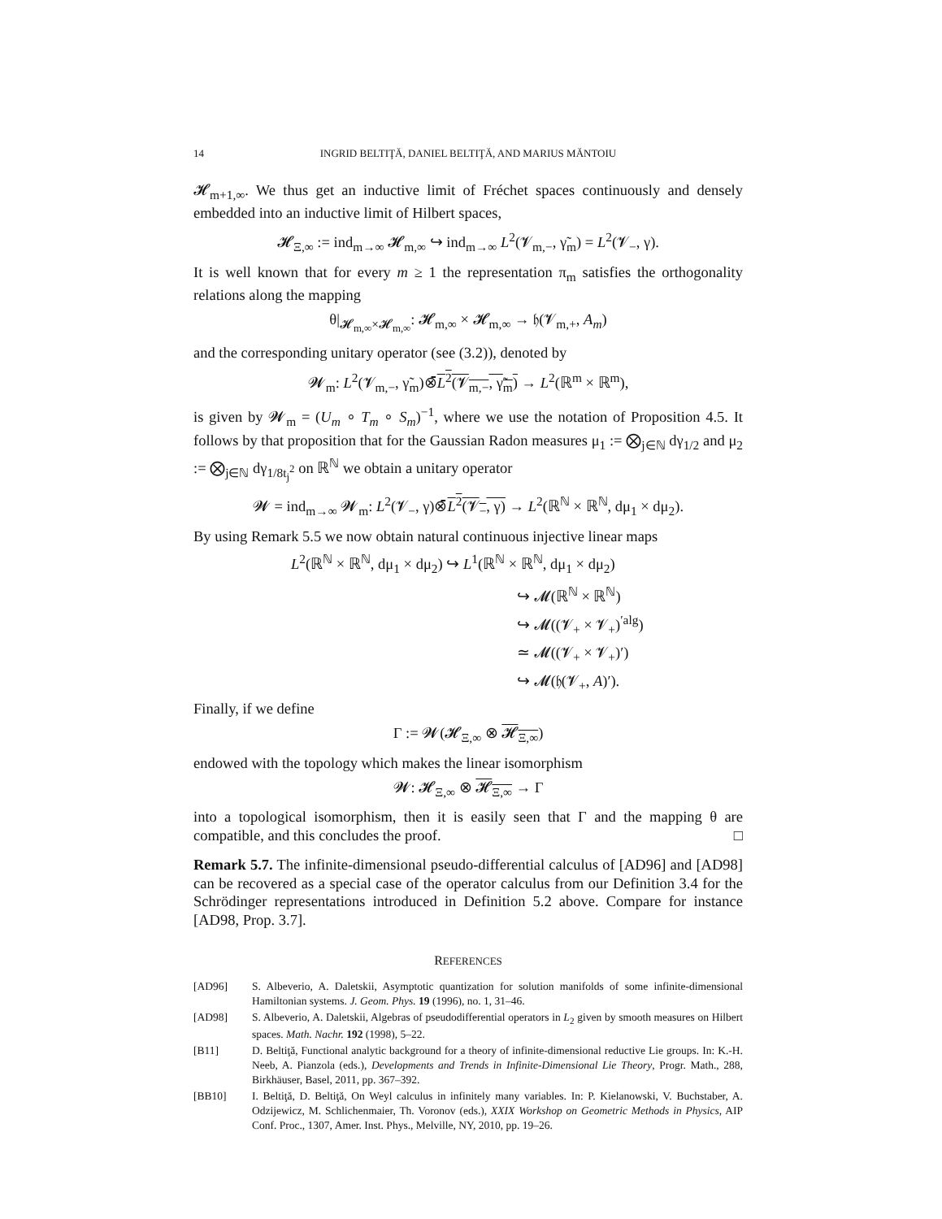14 INGRID BELTIŢĂ, DANIEL BELTIŢĂ, AND MARIUS MĂNTOIU
𝓗<sub>m+1,∞</sub>. We thus get an inductive limit of Fréchet spaces continuously and densely embedded into an inductive limit of Hilbert spaces,
𝓗<sub>Ξ,∞</sub> := ind<sub>m→∞</sub> 𝓗<sub>m,∞</sub> ↪ ind<sub>m→∞</sub> L<sup>2</sup>(𝓥<sub>m,−</sub>, γ̃<sub>m</sub>) = L<sup>2</sup>(𝓥<sub>−</sub>, γ).
It is well known that for every m ≥ 1 the representation π<sub>m</sub> satisfies the orthogonality relations along the mapping
θ|<sub>𝓗<sub>m,∞</sub>×𝓗<sub>m,∞</sub></sub>: 𝓗<sub>m,∞</sub> × 𝓗<sub>m,∞</sub> → 𝔥(𝓥<sub>m,+</sub>, A<sub>m</sub>)
and the corresponding unitary operator (see (3.2)), denoted by
𝓦<sub>m</sub>: L<sup>2</sup>(𝓥<sub>m,−</sub>, γ̃<sub>m</sub>)⊗̄L<sup>2</sup>(𝓥<sub>m,−</sub>, γ̃<sub>m</sub>) → L<sup>2</sup>(ℝ<sup>m</sup> × ℝ<sup>m</sup>),
is given by 𝓦<sub>m</sub> = (U<sub>m</sub> ∘ T<sub>m</sub> ∘ S<sub>m</sub>)<sup>−1</sup>, where we use the notation of Proposition 4.5. It follows by that proposition that for the Gaussian Radon measures μ<sub>1</sub> := ⨂<sub>j∈ℕ</sub> dγ<sub>1/2</sub> and μ<sub>2</sub> := ⨂<sub>j∈ℕ</sub> dγ<sub>1/8t<sub>j</sub><sup>2</sup></sub> on ℝ<sup>ℕ</sup> we obtain a unitary operator
𝓦 = ind<sub>m→∞</sub> 𝓦<sub>m</sub>: L<sup>2</sup>(𝓥<sub>−</sub>, γ)⊗̄L<sup>2</sup>(𝓥<sub>−</sub>, γ) → L<sup>2</sup>(ℝ<sup>ℕ</sup> × ℝ<sup>ℕ</sup>, dμ<sub>1</sub> × dμ<sub>2</sub>).
By using Remark 5.5 we now obtain natural continuous injective linear maps
L<sup>2</sup>(ℝ<sup>ℕ</sup> × ℝ<sup>ℕ</sup>, dμ<sub>1</sub> × dμ<sub>2</sub>) ↪ L<sup>1</sup>(ℝ<sup>ℕ</sup> × ℝ<sup>ℕ</sup>, dμ<sub>1</sub> × dμ<sub>2</sub>)
↪ 𝓜(ℝ<sup>ℕ</sup> × ℝ<sup>ℕ</sup>)
↪ 𝓜((𝓥<sub>+</sub> × 𝓥<sub>+</sub>)<sup>′alg</sup>)
≃ 𝓜((𝓥<sub>+</sub> × 𝓥<sub>+</sub>)′)
↪ 𝓜(𝔥(𝓥<sub>+</sub>, A)′).
Finally, if we define
Γ := 𝓦(𝓗<sub>Ξ,∞</sub> ⊗ 𝓗<sub>Ξ,∞</sub>)
endowed with the topology which makes the linear isomorphism
𝓦: 𝓗<sub>Ξ,∞</sub> ⊗ 𝓗<sub>Ξ,∞</sub> → Γ
into a topological isomorphism, then it is easily seen that Γ and the mapping θ are compatible, and this concludes the proof. □
Remark 5.7. The infinite-dimensional pseudo-differential calculus of [AD96] and [AD98] can be recovered as a special case of the operator calculus from our Definition 3.4 for the Schrödinger representations introduced in Definition 5.2 above. Compare for instance [AD98, Prop. 3.7].
REFERENCES
[AD96] S. Albeverio, A. Daletskii, Asymptotic quantization for solution manifolds of some infinite-dimensional Hamiltonian systems. J. Geom. Phys. 19 (1996), no. 1, 31–46.
[AD98] S. Albeverio, A. Daletskii, Algebras of pseudodifferential operators in L<sub>2</sub> given by smooth measures on Hilbert spaces. Math. Nachr. 192 (1998), 5–22.
[B11] D. Beltiţă, Functional analytic background for a theory of infinite-dimensional reductive Lie groups. In: K.-H. Neeb, A. Pianzola (eds.), Developments and Trends in Infinite-Dimensional Lie Theory, Progr. Math., 288, Birkhäuser, Basel, 2011, pp. 367–392.
[BB10] I. Beltiţă, D. Beltiţă, On Weyl calculus in infinitely many variables. In: P. Kielanowski, V. Buchstaber, A. Odzijewicz, M. Schlichenmaier, Th. Voronov (eds.), XXIX Workshop on Geometric Methods in Physics, AIP Conf. Proc., 1307, Amer. Inst. Phys., Melville, NY, 2010, pp. 19–26.